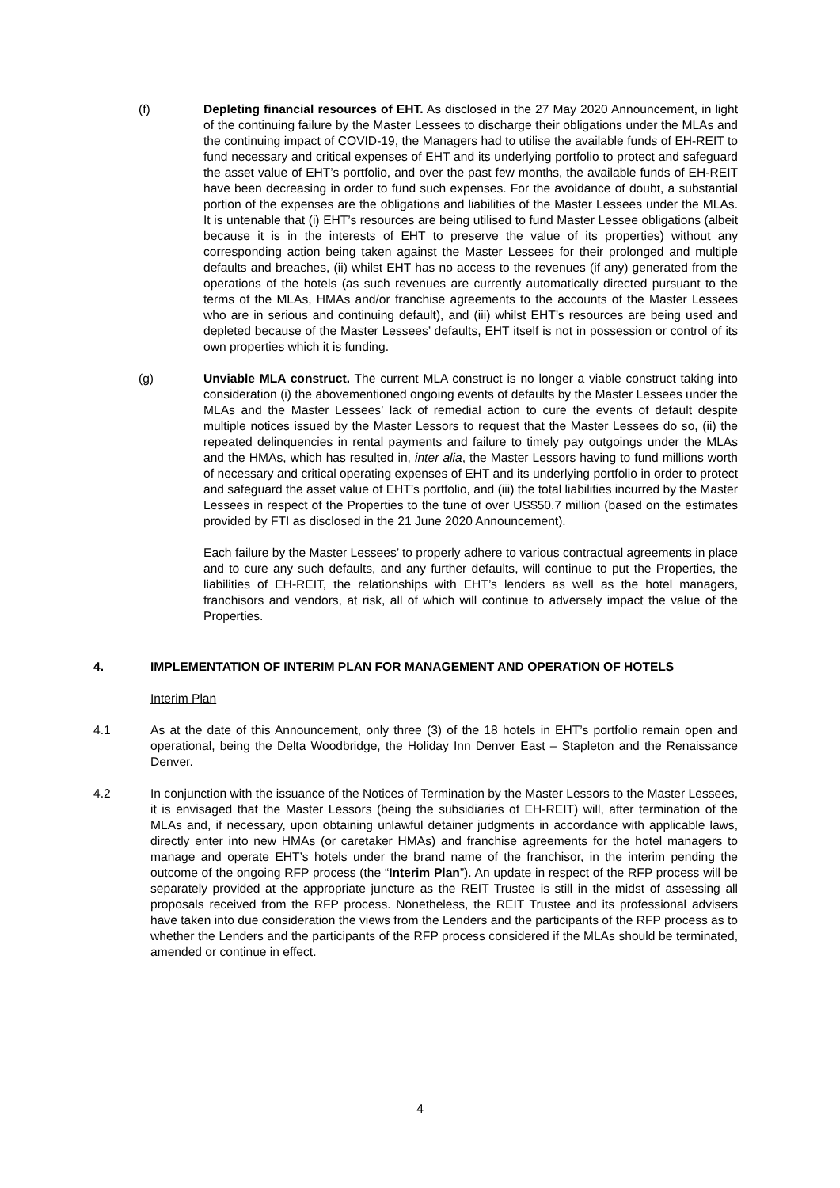(f) Depleting financial resources of EHT. As disclosed in the 27 May 2020 Announcement, in light of the continuing failure by the Master Lessees to discharge their obligations under the MLAs and the continuing impact of COVID-19, the Managers had to utilise the available funds of EH-REIT to fund necessary and critical expenses of EHT and its underlying portfolio to protect and safeguard the asset value of EHT’s portfolio, and over the past few months, the available funds of EH-REIT have been decreasing in order to fund such expenses. For the avoidance of doubt, a substantial portion of the expenses are the obligations and liabilities of the Master Lessees under the MLAs. It is untenable that (i) EHT’s resources are being utilised to fund Master Lessee obligations (albeit because it is in the interests of EHT to preserve the value of its properties) without any corresponding action being taken against the Master Lessees for their prolonged and multiple defaults and breaches, (ii) whilst EHT has no access to the revenues (if any) generated from the operations of the hotels (as such revenues are currently automatically directed pursuant to the terms of the MLAs, HMAs and/or franchise agreements to the accounts of the Master Lessees who are in serious and continuing default), and (iii) whilst EHT’s resources are being used and depleted because of the Master Lessees’ defaults, EHT itself is not in possession or control of its own properties which it is funding.
(g) Unviable MLA construct. The current MLA construct is no longer a viable construct taking into consideration (i) the abovementioned ongoing events of defaults by the Master Lessees under the MLAs and the Master Lessees’ lack of remedial action to cure the events of default despite multiple notices issued by the Master Lessors to request that the Master Lessees do so, (ii) the repeated delinquencies in rental payments and failure to timely pay outgoings under the MLAs and the HMAs, which has resulted in, inter alia, the Master Lessors having to fund millions worth of necessary and critical operating expenses of EHT and its underlying portfolio in order to protect and safeguard the asset value of EHT’s portfolio, and (iii) the total liabilities incurred by the Master Lessees in respect of the Properties to the tune of over US$50.7 million (based on the estimates provided by FTI as disclosed in the 21 June 2020 Announcement).
Each failure by the Master Lessees’ to properly adhere to various contractual agreements in place and to cure any such defaults, and any further defaults, will continue to put the Properties, the liabilities of EH-REIT, the relationships with EHT’s lenders as well as the hotel managers, franchisors and vendors, at risk, all of which will continue to adversely impact the value of the Properties.
4. IMPLEMENTATION OF INTERIM PLAN FOR MANAGEMENT AND OPERATION OF HOTELS
Interim Plan
4.1 As at the date of this Announcement, only three (3) of the 18 hotels in EHT’s portfolio remain open and operational, being the Delta Woodbridge, the Holiday Inn Denver East – Stapleton and the Renaissance Denver.
4.2 In conjunction with the issuance of the Notices of Termination by the Master Lessors to the Master Lessees, it is envisaged that the Master Lessors (being the subsidiaries of EH-REIT) will, after termination of the MLAs and, if necessary, upon obtaining unlawful detainer judgments in accordance with applicable laws, directly enter into new HMAs (or caretaker HMAs) and franchise agreements for the hotel managers to manage and operate EHT’s hotels under the brand name of the franchisor, in the interim pending the outcome of the ongoing RFP process (the “Interim Plan”). An update in respect of the RFP process will be separately provided at the appropriate juncture as the REIT Trustee is still in the midst of assessing all proposals received from the RFP process. Nonetheless, the REIT Trustee and its professional advisers have taken into due consideration the views from the Lenders and the participants of the RFP process as to whether the Lenders and the participants of the RFP process considered if the MLAs should be terminated, amended or continue in effect.
4